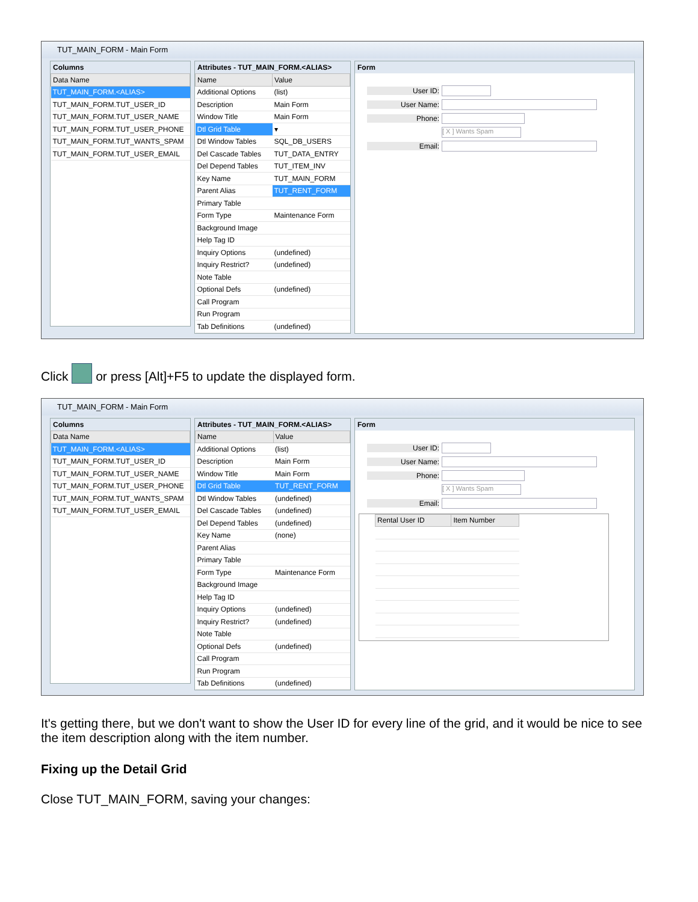TUT_MAIN_FORM - Main Form
Columns
| Data Name |
| --- |
| TUT_MAIN_FORM.<ALIAS> |
| TUT_MAIN_FORM.TUT_USER_ID |
| TUT_MAIN_FORM.TUT_USER_NAME |
| TUT_MAIN_FORM.TUT_USER_PHONE |
| TUT_MAIN_FORM.TUT_WANTS_SPAM |
| TUT_MAIN_FORM.TUT_USER_EMAIL |
Attributes - TUT_MAIN_FORM.<ALIAS>
| Name | Value |
| --- | --- |
| Additional Options | (list) |
| Description | Main Form |
| Window Title | Main Form |
| Dtl Grid Table | ▾ |
| Dtl Window Tables | SQL_DB_USERS |
| Del Cascade Tables | TUT_DATA_ENTRY |
| Del Depend Tables | TUT_ITEM_INV |
| Key Name | TUT_MAIN_FORM |
| Parent Alias | TUT_RENT_FORM |
| Primary Table | |
| Form Type | Maintenance Form |
| Background Image | |
| Help Tag ID | |
| Inquiry Options | (undefined) |
| Inquiry Restrict? | (undefined) |
| Note Table | |
| Optional Defs | (undefined) |
| Call Program | |
| Run Program | |
| Tab Definitions | (undefined) |
Form
User ID:
User Name:
Phone:
[ X ] Wants Spam
Email:
Click or press [Alt]+F5 to update the displayed form.
TUT_MAIN_FORM - Main Form
Columns
| Data Name |
| --- |
| TUT_MAIN_FORM.<ALIAS> |
| TUT_MAIN_FORM.TUT_USER_ID |
| TUT_MAIN_FORM.TUT_USER_NAME |
| TUT_MAIN_FORM.TUT_USER_PHONE |
| TUT_MAIN_FORM.TUT_WANTS_SPAM |
| TUT_MAIN_FORM.TUT_USER_EMAIL |
Attributes - TUT_MAIN_FORM.<ALIAS>
| Name | Value |
| --- | --- |
| Additional Options | (list) |
| Description | Main Form |
| Window Title | Main Form |
| Dtl Grid Table | TUT_RENT_FORM |
| Dtl Window Tables | (undefined) |
| Del Cascade Tables | (undefined) |
| Del Depend Tables | (undefined) |
| Key Name | (none) |
| Parent Alias | |
| Primary Table | |
| Form Type | Maintenance Form |
| Background Image | |
| Help Tag ID | |
| Inquiry Options | (undefined) |
| Inquiry Restrict? | (undefined) |
| Note Table | |
| Optional Defs | (undefined) |
| Call Program | |
| Run Program | |
| Tab Definitions | (undefined) |
Form
User ID:
User Name:
Phone:
[ X ] Wants Spam
Email:
| Rental User ID | Item Number |
| --- | --- |
It's getting there, but we don't want to show the User ID for every line of the grid, and it would be nice to see the item description along with the item number.
Fixing up the Detail Grid
Close TUT_MAIN_FORM, saving your changes: